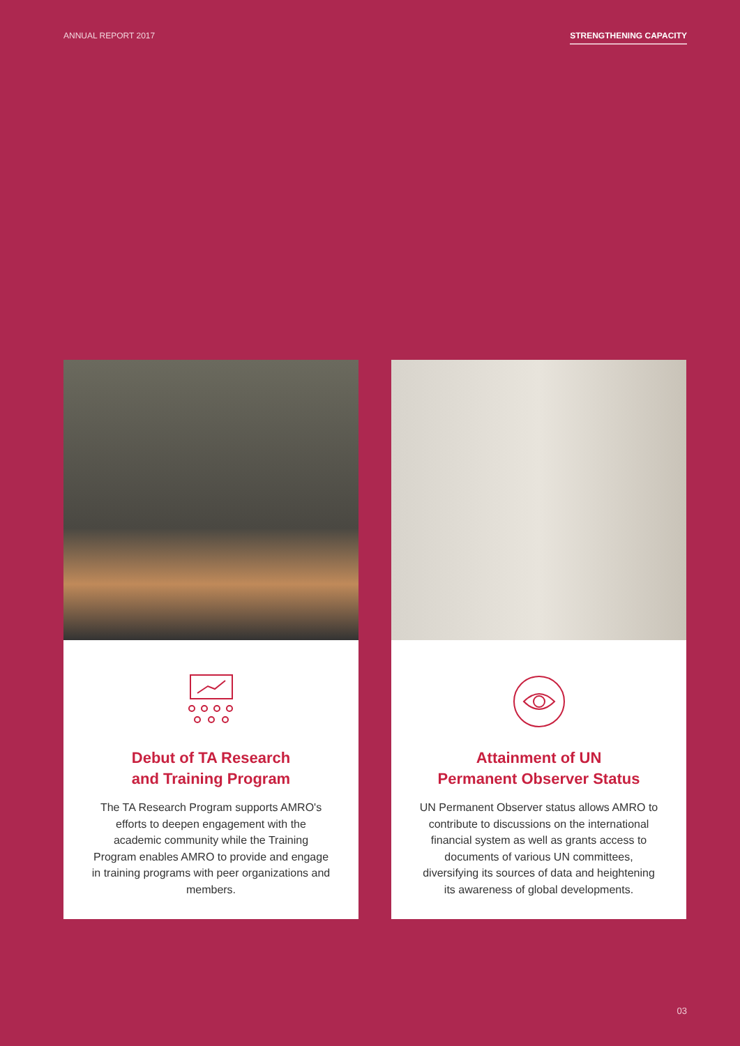ANNUAL REPORT 2017 STRENGTHENING CAPACITY
Debut of TA Research
and Training Program
The TA Research Program supports AMRO's efforts to deepen engagement with the academic community while the Training Program enables AMRO to provide and engage in training programs with peer organizations and members.
Attainment of UN
Permanent Observer Status
UN Permanent Observer status allows AMRO to contribute to discussions on the international financial system as well as grants access to documents of various UN committees, diversifying its sources of data and heightening its awareness of global developments.
03